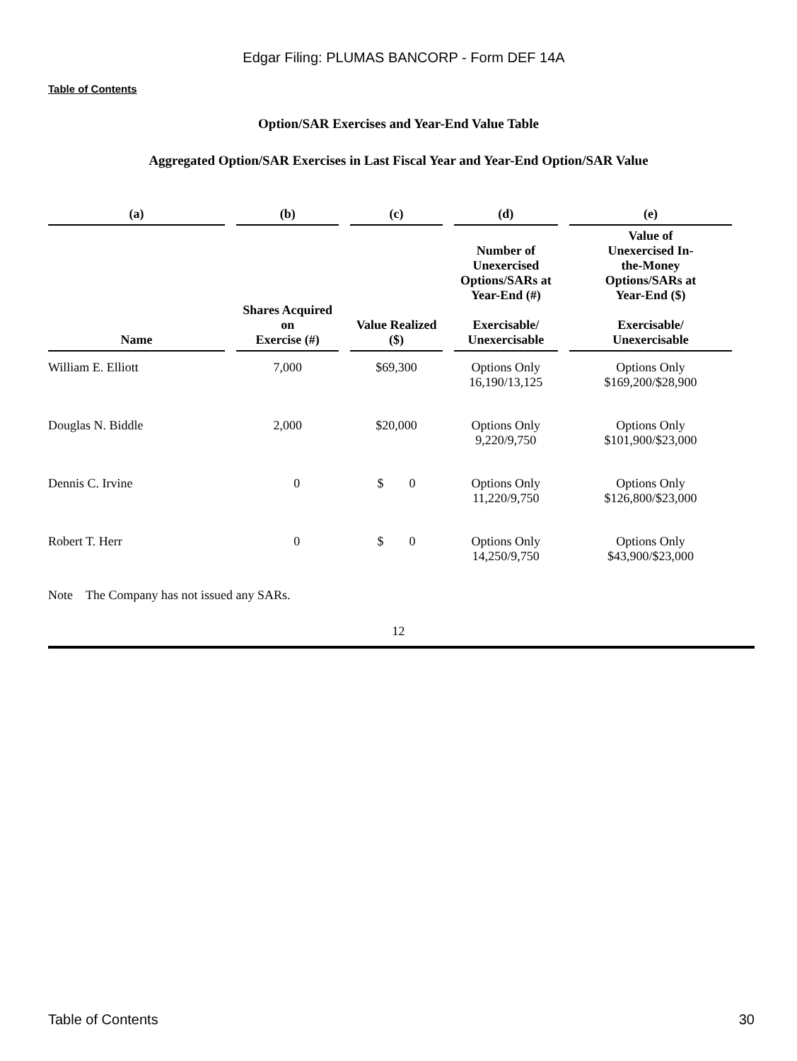Edgar Filing: PLUMAS BANCORP - Form DEF 14A
Table of Contents
Option/SAR Exercises and Year-End Value Table
Aggregated Option/SAR Exercises in Last Fiscal Year and Year-End Option/SAR Value
| (a) | (b) | (c) | (d) | (e) |
| --- | --- | --- | --- | --- |
| Name | Shares Acquired on Exercise (#) | Value Realized ($) | Number of Unexercised Options/SARs at Year-End (#) Exercisable/ Unexercisable | Value of Unexercised In- the-Money Options/SARs at Year-End ($) Exercisable/ Unexercisable |
| William E. Elliott | 7,000 | $69,300 | Options Only 16,190/13,125 | Options Only $169,200/$28,900 |
| Douglas N. Biddle | 2,000 | $20,000 | Options Only 9,220/9,750 | Options Only $101,900/$23,000 |
| Dennis C. Irvine | 0 | $ 0 | Options Only 11,220/9,750 | Options Only $126,800/$23,000 |
| Robert T. Herr | 0 | $ 0 | Options Only 14,250/9,750 | Options Only $43,900/$23,000 |
Note The Company has not issued any SARs.
12
Table of Contents 30